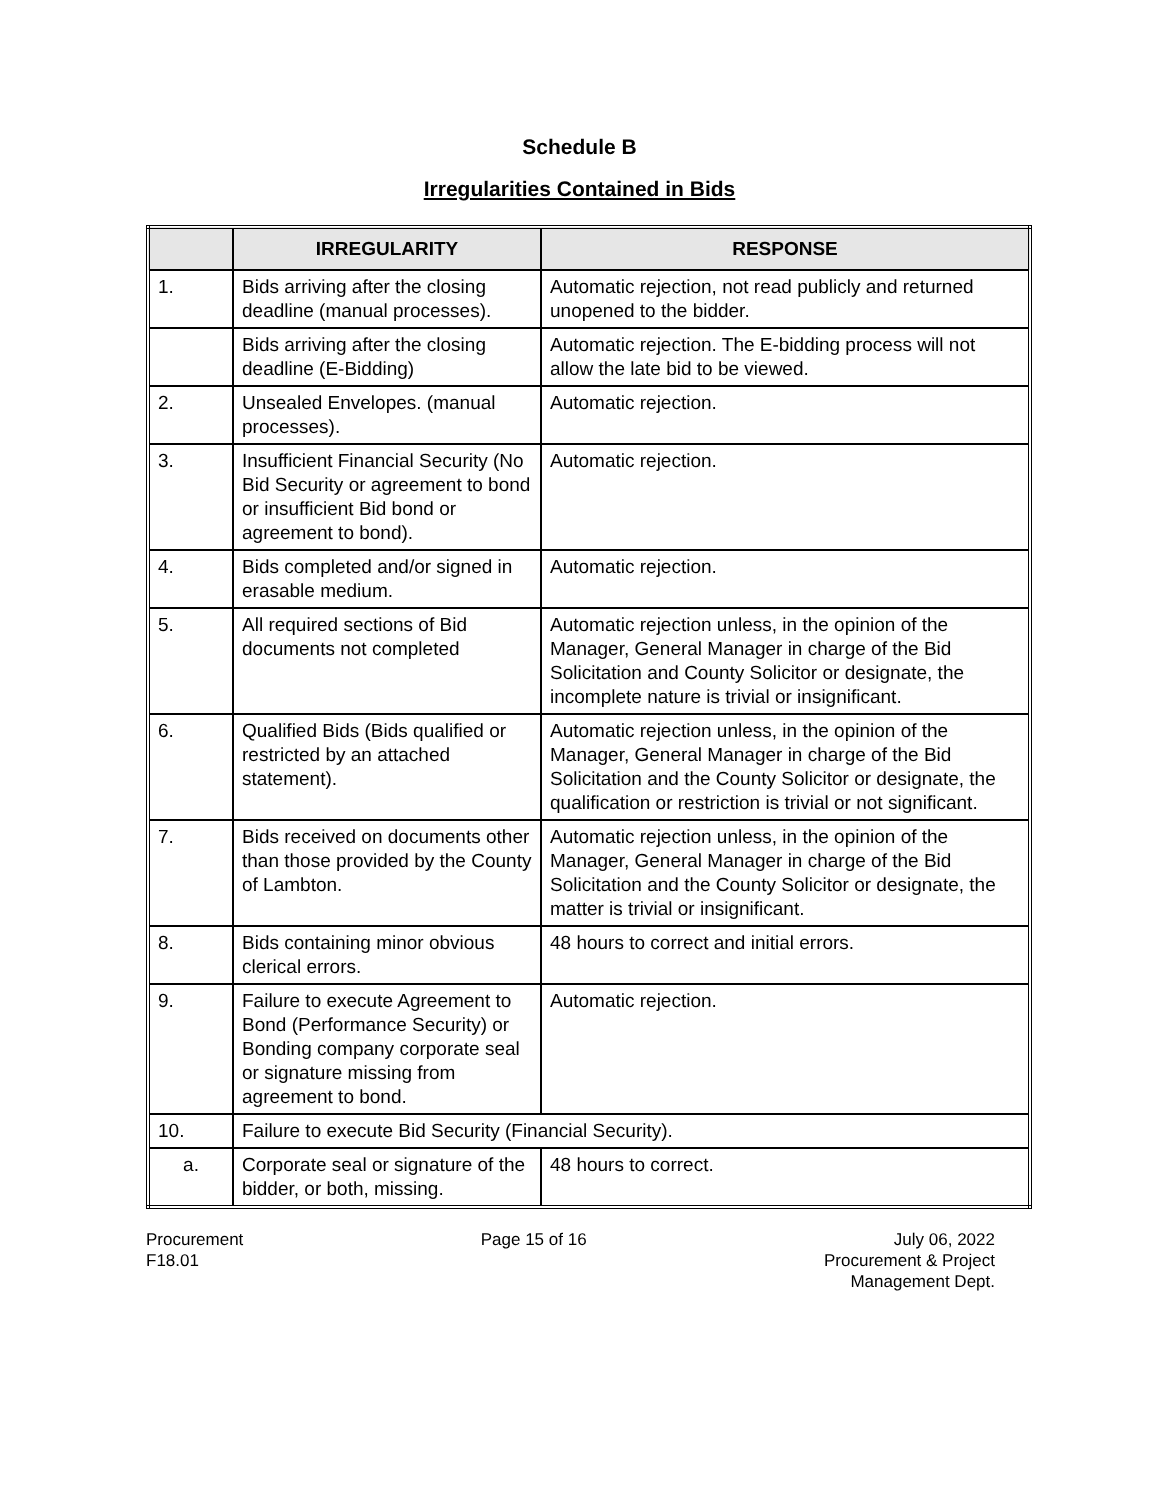Schedule B
Irregularities Contained in Bids
| | IRREGULARITY | RESPONSE |
| --- | --- | --- |
| 1. | Bids arriving after the closing deadline (manual processes). | Automatic rejection, not read publicly and returned unopened to the bidder. |
| | Bids arriving after the closing deadline (E-Bidding) | Automatic rejection. The E-bidding process will not allow the late bid to be viewed. |
| 2. | Unsealed Envelopes. (manual processes). | Automatic rejection. |
| 3. | Insufficient Financial Security (No Bid Security or agreement to bond or insufficient Bid bond or agreement to bond). | Automatic rejection. |
| 4. | Bids completed and/or signed in erasable medium. | Automatic rejection. |
| 5. | All required sections of Bid documents not completed | Automatic rejection unless, in the opinion of the Manager, General Manager in charge of the Bid Solicitation and County Solicitor or designate, the incomplete nature is trivial or insignificant. |
| 6. | Qualified Bids (Bids qualified or restricted by an attached statement). | Automatic rejection unless, in the opinion of the Manager, General Manager in charge of the Bid Solicitation and the County Solicitor or designate, the qualification or restriction is trivial or not significant. |
| 7. | Bids received on documents other than those provided by the County of Lambton. | Automatic rejection unless, in the opinion of the Manager, General Manager in charge of the Bid Solicitation and the County Solicitor or designate, the matter is trivial or insignificant. |
| 8. | Bids containing minor obvious clerical errors. | 48 hours to correct and initial errors. |
| 9. | Failure to execute Agreement to Bond (Performance Security) or Bonding company corporate seal or signature missing from agreement to bond. | Automatic rejection. |
| 10. | Failure to execute Bid Security (Financial Security). | |
| a. | Corporate seal or signature of the bidder, or both, missing. | 48 hours to correct. |
Procurement
F18.01
Page 15 of 16 July 06, 2022
Procurement & Project
Management Dept.